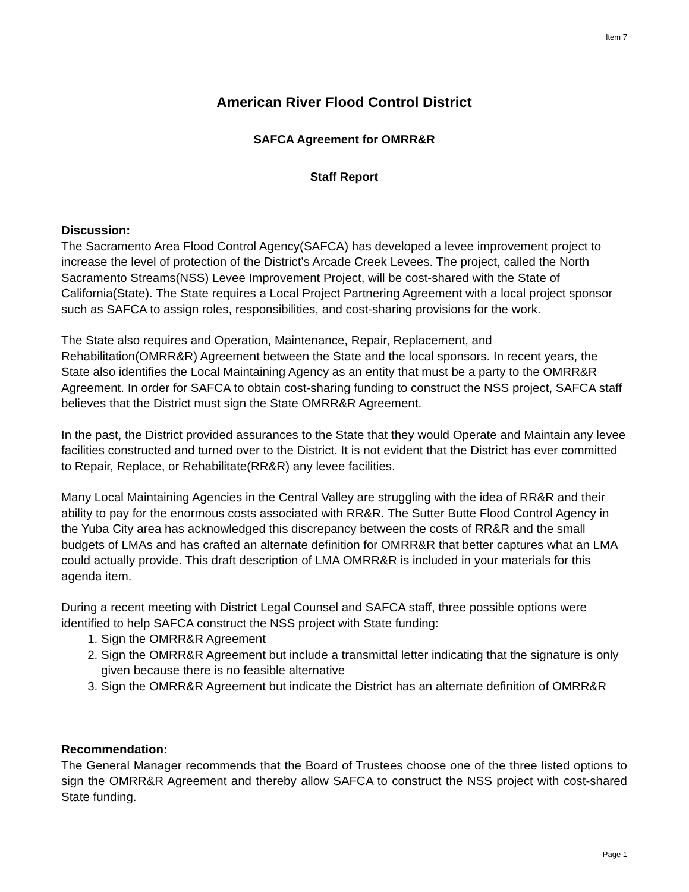Item 7
American River Flood Control District
SAFCA Agreement for OMRR&R
Staff Report
Discussion:
The Sacramento Area Flood Control Agency(SAFCA) has developed a levee improvement project to increase the level of protection of the District’s Arcade Creek Levees. The project, called the North Sacramento Streams(NSS) Levee Improvement Project, will be cost-shared with the State of California(State). The State requires a Local Project Partnering Agreement with a local project sponsor such as SAFCA to assign roles, responsibilities, and cost-sharing provisions for the work.
The State also requires and Operation, Maintenance, Repair, Replacement, and Rehabilitation(OMRR&R) Agreement between the State and the local sponsors. In recent years, the State also identifies the Local Maintaining Agency as an entity that must be a party to the OMRR&R Agreement. In order for SAFCA to obtain cost-sharing funding to construct the NSS project, SAFCA staff believes that the District must sign the State OMRR&R Agreement.
In the past, the District provided assurances to the State that they would Operate and Maintain any levee facilities constructed and turned over to the District. It is not evident that the District has ever committed to Repair, Replace, or Rehabilitate(RR&R) any levee facilities.
Many Local Maintaining Agencies in the Central Valley are struggling with the idea of RR&R and their ability to pay for the enormous costs associated with RR&R. The Sutter Butte Flood Control Agency in the Yuba City area has acknowledged this discrepancy between the costs of RR&R and the small budgets of LMAs and has crafted an alternate definition for OMRR&R that better captures what an LMA could actually provide. This draft description of LMA OMRR&R is included in your materials for this agenda item.
During a recent meeting with District Legal Counsel and SAFCA staff, three possible options were identified to help SAFCA construct the NSS project with State funding:
1. Sign the OMRR&R Agreement
2. Sign the OMRR&R Agreement but include a transmittal letter indicating that the signature is only given because there is no feasible alternative
3. Sign the OMRR&R Agreement but indicate the District has an alternate definition of OMRR&R
Recommendation:
The General Manager recommends that the Board of Trustees choose one of the three listed options to sign the OMRR&R Agreement and thereby allow SAFCA to construct the NSS project with cost-shared State funding.
Page 1